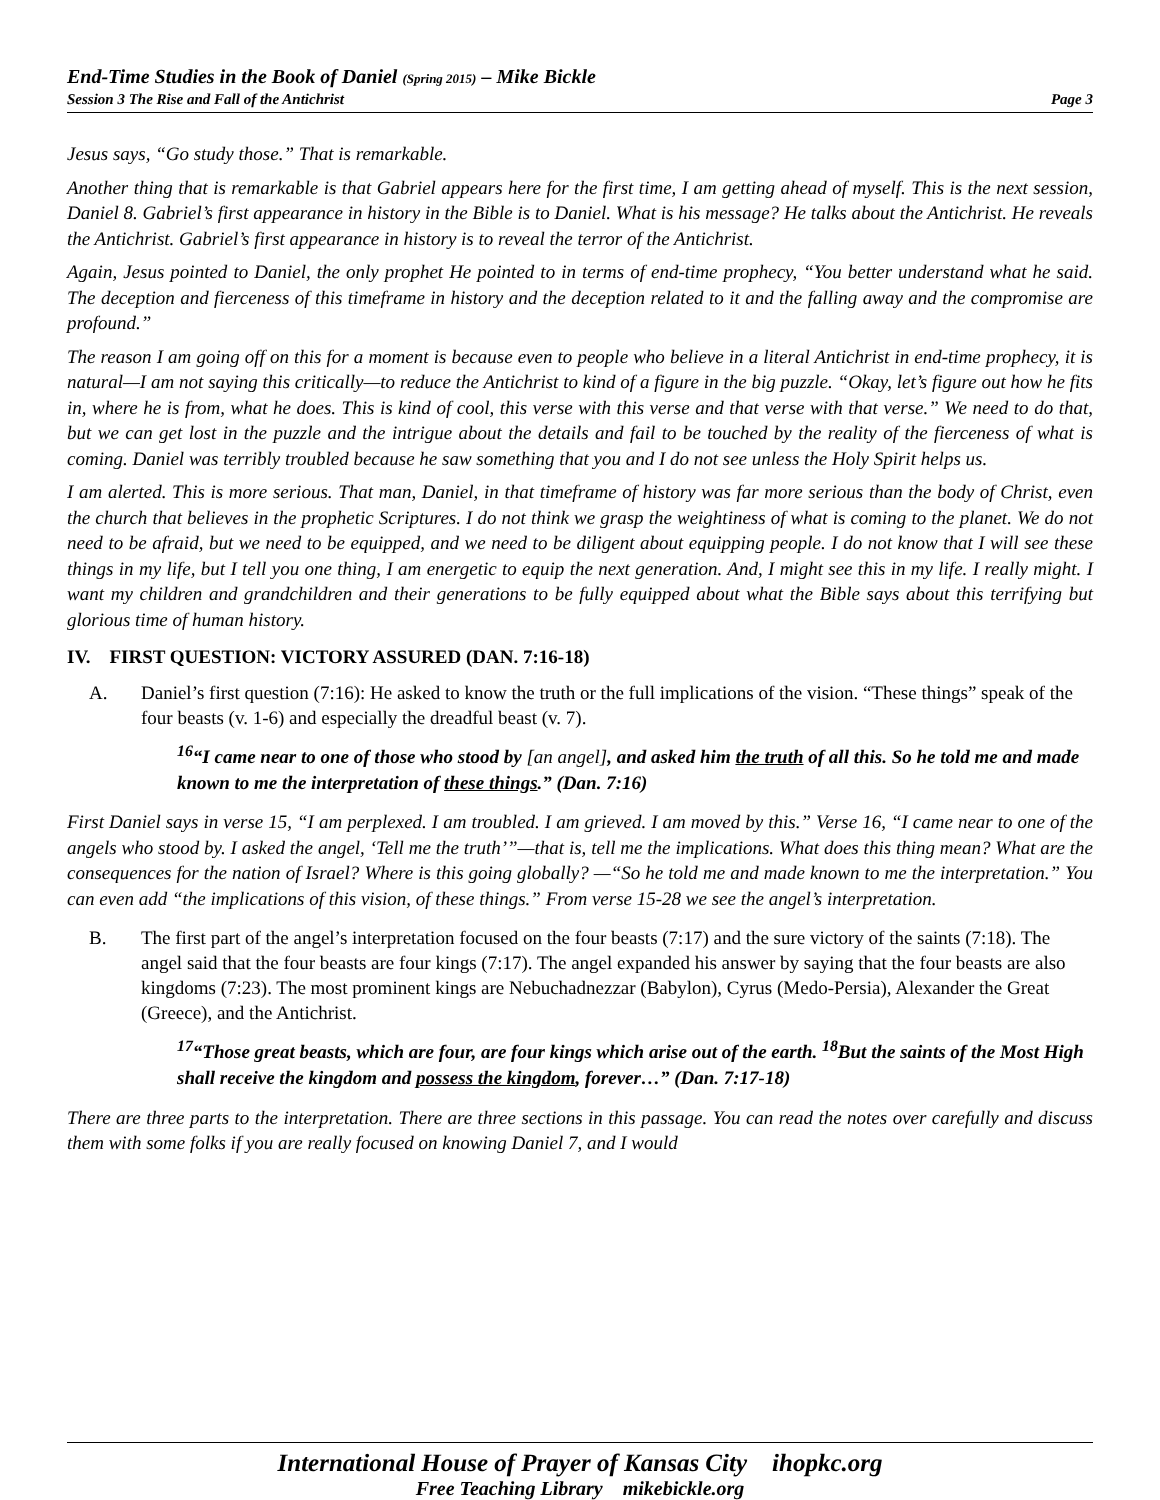End-Time Studies in the Book of Daniel (Spring 2015) – Mike Bickle
Session 3 The Rise and Fall of the Antichrist Page 3
Jesus says, “Go study those.” That is remarkable.
Another thing that is remarkable is that Gabriel appears here for the first time, I am getting ahead of myself. This is the next session, Daniel 8. Gabriel’s first appearance in history in the Bible is to Daniel. What is his message? He talks about the Antichrist. He reveals the Antichrist. Gabriel’s first appearance in history is to reveal the terror of the Antichrist.
Again, Jesus pointed to Daniel, the only prophet He pointed to in terms of end-time prophecy, “You better understand what he said. The deception and fierceness of this timeframe in history and the deception related to it and the falling away and the compromise are profound.”
The reason I am going off on this for a moment is because even to people who believe in a literal Antichrist in end-time prophecy, it is natural—I am not saying this critically—to reduce the Antichrist to kind of a figure in the big puzzle. “Okay, let’s figure out how he fits in, where he is from, what he does. This is kind of cool, this verse with this verse and that verse with that verse.” We need to do that, but we can get lost in the puzzle and the intrigue about the details and fail to be touched by the reality of the fierceness of what is coming. Daniel was terribly troubled because he saw something that you and I do not see unless the Holy Spirit helps us.
I am alerted. This is more serious. That man, Daniel, in that timeframe of history was far more serious than the body of Christ, even the church that believes in the prophetic Scriptures. I do not think we grasp the weightiness of what is coming to the planet. We do not need to be afraid, but we need to be equipped, and we need to be diligent about equipping people. I do not know that I will see these things in my life, but I tell you one thing, I am energetic to equip the next generation. And, I might see this in my life. I really might. I want my children and grandchildren and their generations to be fully equipped about what the Bible says about this terrifying but glorious time of human history.
IV. FIRST QUESTION: VICTORY ASSURED (DAN. 7:16-18)
A. Daniel’s first question (7:16): He asked to know the truth or the full implications of the vision. “These things” speak of the four beasts (v. 1-6) and especially the dreadful beast (v. 7).
<sup>16</sup> “I came near to one of those who stood by [an angel], and asked him the truth of all this. So he told me and made known to me the interpretation of these things.” (Dan. 7:16)
First Daniel says in verse 15, “I am perplexed. I am troubled. I am grieved. I am moved by this.” Verse 16, “I came near to one of the angels who stood by. I asked the angel, ‘Tell me the truth’”—that is, tell me the implications. What does this thing mean? What are the consequences for the nation of Israel? Where is this going globally? —“So he told me and made known to me the interpretation.” You can even add “the implications of this vision, of these things.” From verse 15-28 we see the angel’s interpretation.
B. The first part of the angel’s interpretation focused on the four beasts (7:17) and the sure victory of the saints (7:18). The angel said that the four beasts are four kings (7:17). The angel expanded his answer by saying that the four beasts are also kingdoms (7:23). The most prominent kings are Nebuchadnezzar (Babylon), Cyrus (Medo-Persia), Alexander the Great (Greece), and the Antichrist.
<sup>17</sup> “Those great beasts, which are four, are four kings which arise out of the earth. <sup>18</sup>But the saints of the Most High shall receive the kingdom and possess the kingdom, forever…” (Dan. 7:17-18)
There are three parts to the interpretation. There are three sections in this passage. You can read the notes over carefully and discuss them with some folks if you are really focused on knowing Daniel 7, and I would
International House of Prayer of Kansas City ihopkc.org
Free Teaching Library mikebickle.org